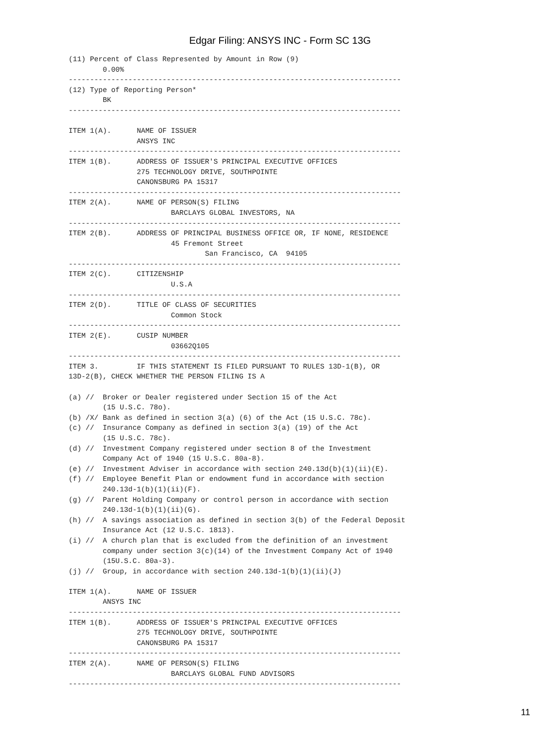Edgar Filing: ANSYS INC - Form SC 13G
(11) Percent of Class Represented by Amount in Row (9)
        0.00%
------------------------------------------------------------------------------
(12) Type of Reporting Person*
        BK
------------------------------------------------------------------------------

ITEM 1(A).      NAME OF ISSUER
                ANSYS INC
------------------------------------------------------------------------------
ITEM 1(B).      ADDRESS OF ISSUER'S PRINCIPAL EXECUTIVE OFFICES
                275 TECHNOLOGY DRIVE, SOUTHPOINTE
                CANONSBURG PA 15317
------------------------------------------------------------------------------
ITEM 2(A).      NAME OF PERSON(S) FILING
                        BARCLAYS GLOBAL INVESTORS, NA
------------------------------------------------------------------------------
ITEM 2(B).      ADDRESS OF PRINCIPAL BUSINESS OFFICE OR, IF NONE, RESIDENCE
                        45 Fremont Street
                                San Francisco, CA  94105
------------------------------------------------------------------------------
ITEM 2(C).      CITIZENSHIP
                        U.S.A
------------------------------------------------------------------------------
ITEM 2(D).      TITLE OF CLASS OF SECURITIES
                        Common Stock
------------------------------------------------------------------------------
ITEM 2(E).      CUSIP NUMBER
                        03662Q105
------------------------------------------------------------------------------
ITEM 3.         IF THIS STATEMENT IS FILED PURSUANT TO RULES 13D-1(B), OR
13D-2(B), CHECK WHETHER THE PERSON FILING IS A

(a) //  Broker or Dealer registered under Section 15 of the Act
        (15 U.S.C. 78o).
(b) /X/ Bank as defined in section 3(a) (6) of the Act (15 U.S.C. 78c).
(c) //  Insurance Company as defined in section 3(a) (19) of the Act
        (15 U.S.C. 78c).
(d) //  Investment Company registered under section 8 of the Investment
        Company Act of 1940 (15 U.S.C. 80a-8).
(e) //  Investment Adviser in accordance with section 240.13d(b)(1)(ii)(E).
(f) //  Employee Benefit Plan or endowment fund in accordance with section
        240.13d-1(b)(1)(ii)(F).
(g) //  Parent Holding Company or control person in accordance with section
        240.13d-1(b)(1)(ii)(G).
(h) //  A savings association as defined in section 3(b) of the Federal Deposit
        Insurance Act (12 U.S.C. 1813).
(i) //  A church plan that is excluded from the definition of an investment
        company under section 3(c)(14) of the Investment Company Act of 1940
        (15U.S.C. 80a-3).
(j) //  Group, in accordance with section 240.13d-1(b)(1)(ii)(J)

ITEM 1(A).      NAME OF ISSUER
        ANSYS INC
------------------------------------------------------------------------------
ITEM 1(B).      ADDRESS OF ISSUER'S PRINCIPAL EXECUTIVE OFFICES
                275 TECHNOLOGY DRIVE, SOUTHPOINTE
                CANONSBURG PA 15317
------------------------------------------------------------------------------
ITEM 2(A).      NAME OF PERSON(S) FILING
                        BARCLAYS GLOBAL FUND ADVISORS
------------------------------------------------------------------------------
11